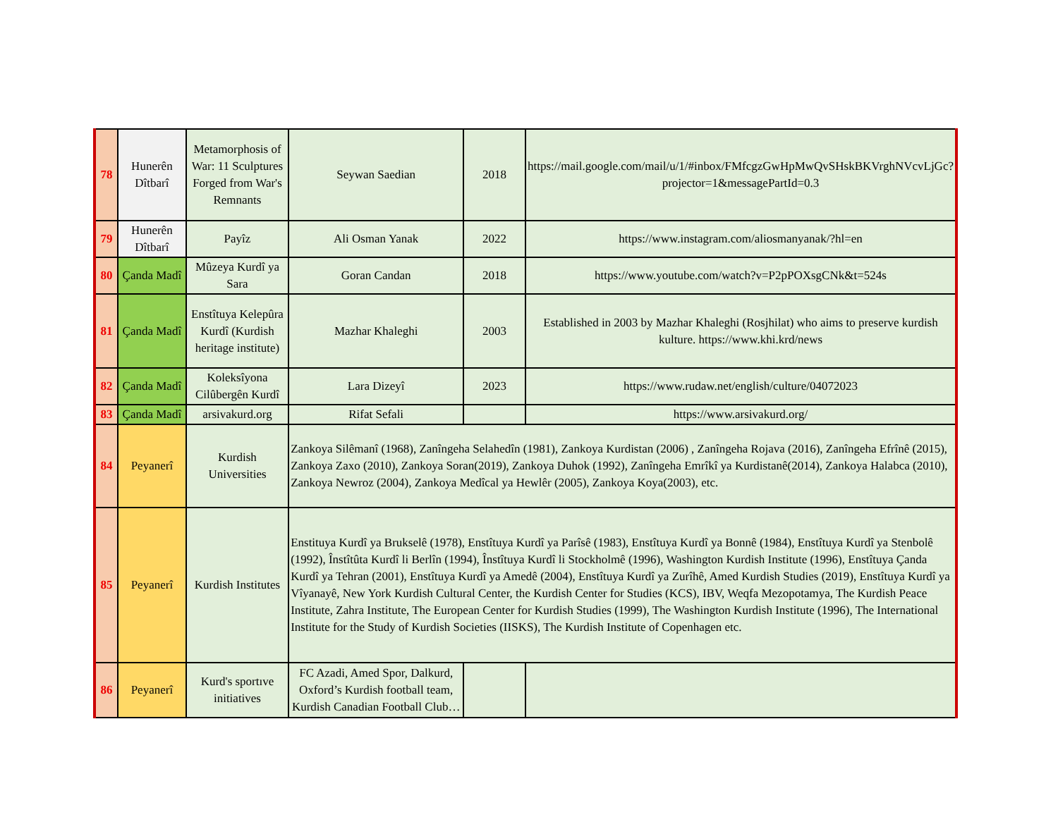| 78 | Hunerên Dîtbarî | Metamorphosis of War: 11 Sculptures Forged from War's Remnants | Seywan Saedian | 2018 | https://mail.google.com/mail/u/1/#inbox/FMfcgzGwHpMwQvSHskBKVrghNVcvLjGc?projector=1&messagePartId=0.3 |
| 79 | Hunerên Dîtbarî | Payîz | Ali Osman Yanak | 2022 | https://www.instagram.com/aliosmanyanak/?hl=en |
| 80 | Çanda Madî | Mûzeya Kurdî ya Sara | Goran Candan | 2018 | https://www.youtube.com/watch?v=P2pPOXsgCNk&t=524s |
| 81 | Çanda Madî | Enstîtuya Kelepûra Kurdî (Kurdish heritage institute) | Mazhar Khaleghi | 2003 | Established in 2003 by Mazhar Khaleghi (Rosjhilat) who aims to preserve kurdish kulture. https://www.khi.krd/news |
| 82 | Çanda Madî | Koleksîyona Cilûbergên Kurdî | Lara Dizeyî | 2023 | https://www.rudaw.net/english/culture/04072023 |
| 83 | Çanda Madî | arsivakurd.org | Rifat Sefali | | https://www.arsivakurd.org/ |
| 84 | Peyanerî | Kurdish Universities | Zankoya Silêmanî (1968), Zanîngeha Selahedîn (1981), Zankoya Kurdistan (2006) , Zanîngeha Rojava (2016), Zanîngeha Efrînê (2015), Zankoya Zaxo (2010), Zankoya Soran(2019), Zankoya Duhok (1992), Zanîngeha Emrîkî ya Kurdistanê(2014), Zankoya Halabca (2010), Zankoya Newroz (2004), Zankoya Medîcal ya Hewlêr (2005), Zankoya Koya(2003), etc. | | |
| 85 | Peyanerî | Kurdish Institutes | Enstituya Kurdî ya Brukselê (1978), Enstîtuya Kurdî ya Parîsê (1983), Enstîtuya Kurdî ya Bonnê (1984), Enstîtuya Kurdî ya Stenbolê (1992), Înstîtûta Kurdî li Berlîn (1994), Înstîtuya Kurdî li Stockholmê (1996), Washington Kurdish Institute (1996), Enstîtuya Çanda Kurdî ya Tehran (2001), Enstîtuya Kurdî ya Amedê (2004), Enstîtuya Kurdî ya Zurîhê, Amed Kurdish Studies (2019), Enstîtuya Kurdî ya Vîyanayê, New York Kurdish Cultural Center, the Kurdish Center for Studies (KCS), IBV, Weqfa Mezopotamya, The Kurdish Peace Institute, Zahra Institute, The European Center for Kurdish Studies (1999), The Washington Kurdish Institute (1996), The International Institute for the Study of Kurdish Societies (IISKS), The Kurdish Institute of Copenhagen etc. | | |
| 86 | Peyanerî | Kurd's sportıve initiatives | FC Azadi, Amed Spor, Dalkurd, Oxford’s Kurdish football team, Kurdish Canadian Football Club… | | |